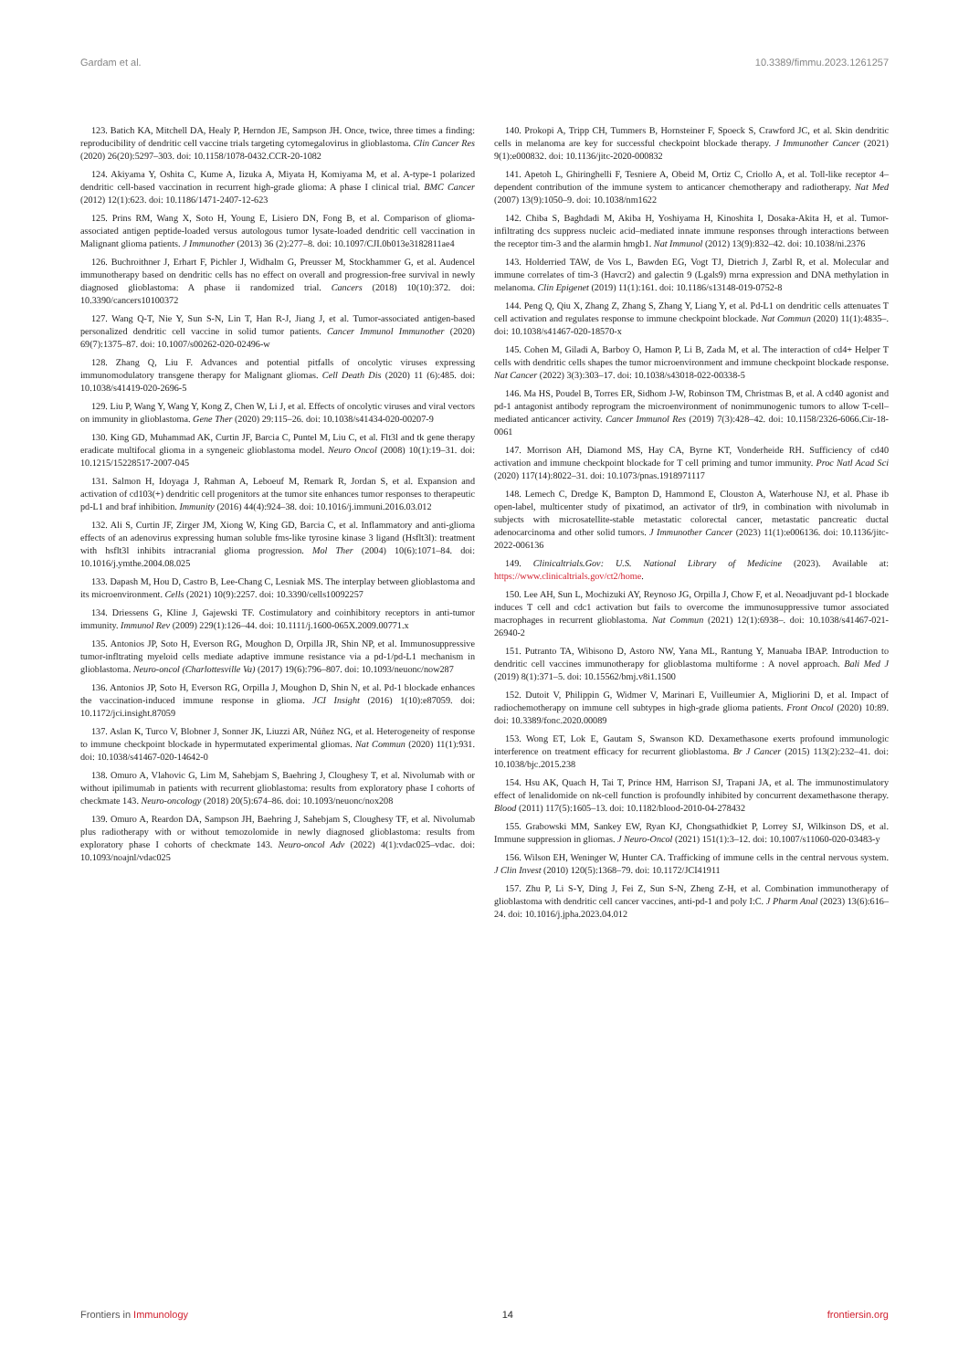Gardam et al. 10.3389/fimmu.2023.1261257
123. Batich KA, Mitchell DA, Healy P, Herndon JE, Sampson JH. Once, twice, three times a finding: reproducibility of dendritic cell vaccine trials targeting cytomegalovirus in glioblastoma. Clin Cancer Res (2020) 26(20):5297–303. doi: 10.1158/1078-0432.CCR-20-1082
124. Akiyama Y, Oshita C, Kume A, Iizuka A, Miyata H, Komiyama M, et al. A-type-1 polarized dendritic cell-based vaccination in recurrent high-grade glioma: A phase I clinical trial. BMC Cancer (2012) 12(1):623. doi: 10.1186/1471-2407-12-623
125. Prins RM, Wang X, Soto H, Young E, Lisiero DN, Fong B, et al. Comparison of glioma-associated antigen peptide-loaded versus autologous tumor lysate-loaded dendritic cell vaccination in Malignant glioma patients. J Immunother (2013) 36 (2):277–8. doi: 10.1097/CJI.0b013e3182811ae4
126. Buchroithner J, Erhart F, Pichler J, Widhalm G, Preusser M, Stockhammer G, et al. Audencel immunotherapy based on dendritic cells has no effect on overall and progression-free survival in newly diagnosed glioblastoma: A phase ii randomized trial. Cancers (2018) 10(10):372. doi: 10.3390/cancers10100372
127. Wang Q-T, Nie Y, Sun S-N, Lin T, Han R-J, Jiang J, et al. Tumor-associated antigen-based personalized dendritic cell vaccine in solid tumor patients. Cancer Immunol Immunother (2020) 69(7):1375–87. doi: 10.1007/s00262-020-02496-w
128. Zhang Q, Liu F. Advances and potential pitfalls of oncolytic viruses expressing immunomodulatory transgene therapy for Malignant gliomas. Cell Death Dis (2020) 11 (6):485. doi: 10.1038/s41419-020-2696-5
129. Liu P, Wang Y, Wang Y, Kong Z, Chen W, Li J, et al. Effects of oncolytic viruses and viral vectors on immunity in glioblastoma. Gene Ther (2020) 29:115–26. doi: 10.1038/s41434-020-00207-9
130. King GD, Muhammad AK, Curtin JF, Barcia C, Puntel M, Liu C, et al. Flt3l and tk gene therapy eradicate multifocal glioma in a syngeneic glioblastoma model. Neuro Oncol (2008) 10(1):19–31. doi: 10.1215/15228517-2007-045
131. Salmon H, Idoyaga J, Rahman A, Leboeuf M, Remark R, Jordan S, et al. Expansion and activation of cd103(+) dendritic cell progenitors at the tumor site enhances tumor responses to therapeutic pd-L1 and braf inhibition. Immunity (2016) 44(4):924–38. doi: 10.1016/j.immuni.2016.03.012
132. Ali S, Curtin JF, Zirger JM, Xiong W, King GD, Barcia C, et al. Inflammatory and anti-glioma effects of an adenovirus expressing human soluble fms-like tyrosine kinase 3 ligand (Hsflt3l): treatment with hsflt3l inhibits intracranial glioma progression. Mol Ther (2004) 10(6):1071–84. doi: 10.1016/j.ymthe.2004.08.025
133. Dapash M, Hou D, Castro B, Lee-Chang C, Lesniak MS. The interplay between glioblastoma and its microenvironment. Cells (2021) 10(9):2257. doi: 10.3390/cells10092257
134. Driessens G, Kline J, Gajewski TF. Costimulatory and coinhibitory receptors in anti-tumor immunity. Immunol Rev (2009) 229(1):126–44. doi: 10.1111/j.1600-065X.2009.00771.x
135. Antonios JP, Soto H, Everson RG, Moughon D, Orpilla JR, Shin NP, et al. Immunosuppressive tumor-infltrating myeloid cells mediate adaptive immune resistance via a pd-1/pd-L1 mechanism in glioblastoma. Neuro-oncol (Charlottesville Va) (2017) 19(6):796–807. doi: 10.1093/neuonc/now287
136. Antonios JP, Soto H, Everson RG, Orpilla J, Moughon D, Shin N, et al. Pd-1 blockade enhances the vaccination-induced immune response in glioma. JCI Insight (2016) 1(10):e87059. doi: 10.1172/jci.insight.87059
137. Aslan K, Turco V, Blobner J, Sonner JK, Liuzzi AR, Núñez NG, et al. Heterogeneity of response to immune checkpoint blockade in hypermutated experimental gliomas. Nat Commun (2020) 11(1):931. doi: 10.1038/s41467-020-14642-0
138. Omuro A, Vlahovic G, Lim M, Sahebjam S, Baehring J, Cloughesy T, et al. Nivolumab with or without ipilimumab in patients with recurrent glioblastoma: results from exploratory phase I cohorts of checkmate 143. Neuro-oncology (2018) 20(5):674–86. doi: 10.1093/neuonc/nox208
139. Omuro A, Reardon DA, Sampson JH, Baehring J, Sahebjam S, Cloughesy TF, et al. Nivolumab plus radiotherapy with or without temozolomide in newly diagnosed glioblastoma: results from exploratory phase I cohorts of checkmate 143. Neuro-oncol Adv (2022) 4(1):vdac025–vdac. doi: 10.1093/noajnl/vdac025
140. Prokopi A, Tripp CH, Tummers B, Hornsteiner F, Spoeck S, Crawford JC, et al. Skin dendritic cells in melanoma are key for successful checkpoint blockade therapy. J Immunother Cancer (2021) 9(1):e000832. doi: 10.1136/jitc-2020-000832
141. Apetoh L, Ghiringhelli F, Tesniere A, Obeid M, Ortiz C, Criollo A, et al. Toll-like receptor 4–dependent contribution of the immune system to anticancer chemotherapy and radiotherapy. Nat Med (2007) 13(9):1050–9. doi: 10.1038/nm1622
142. Chiba S, Baghdadi M, Akiba H, Yoshiyama H, Kinoshita I, Dosaka-Akita H, et al. Tumor-infiltrating dcs suppress nucleic acid–mediated innate immune responses through interactions between the receptor tim-3 and the alarmin hmgb1. Nat Immunol (2012) 13(9):832–42. doi: 10.1038/ni.2376
143. Holderried TAW, de Vos L, Bawden EG, Vogt TJ, Dietrich J, Zarbl R, et al. Molecular and immune correlates of tim-3 (Havcr2) and galectin 9 (Lgals9) mrna expression and DNA methylation in melanoma. Clin Epigenet (2019) 11(1):161. doi: 10.1186/s13148-019-0752-8
144. Peng Q, Qiu X, Zhang Z, Zhang S, Zhang Y, Liang Y, et al. Pd-L1 on dendritic cells attenuates T cell activation and regulates response to immune checkpoint blockade. Nat Commun (2020) 11(1):4835–. doi: 10.1038/s41467-020-18570-x
145. Cohen M, Giladi A, Barboy O, Hamon P, Li B, Zada M, et al. The interaction of cd4+ Helper T cells with dendritic cells shapes the tumor microenvironment and immune checkpoint blockade response. Nat Cancer (2022) 3(3):303–17. doi: 10.1038/s43018-022-00338-5
146. Ma HS, Poudel B, Torres ER, Sidhom J-W, Robinson TM, Christmas B, et al. A cd40 agonist and pd-1 antagonist antibody reprogram the microenvironment of nonimmunogenic tumors to allow T-cell–mediated anticancer activity. Cancer Immunol Res (2019) 7(3):428–42. doi: 10.1158/2326-6066.Cir-18-0061
147. Morrison AH, Diamond MS, Hay CA, Byrne KT, Vonderheide RH. Sufficiency of cd40 activation and immune checkpoint blockade for T cell priming and tumor immunity. Proc Natl Acad Sci (2020) 117(14):8022–31. doi: 10.1073/pnas.1918971117
148. Lemech C, Dredge K, Bampton D, Hammond E, Clouston A, Waterhouse NJ, et al. Phase ib open-label, multicenter study of pixatimod, an activator of tlr9, in combination with nivolumab in subjects with microsatellite-stable metastatic colorectal cancer, metastatic pancreatic ductal adenocarcinoma and other solid tumors. J Immunother Cancer (2023) 11(1):e006136. doi: 10.1136/jitc-2022-006136
149. Clinicaltrials.Gov: U.S. National Library of Medicine (2023). Available at: https://www.clinicaltrials.gov/ct2/home.
150. Lee AH, Sun L, Mochizuki AY, Reynoso JG, Orpilla J, Chow F, et al. Neoadjuvant pd-1 blockade induces T cell and cdc1 activation but fails to overcome the immunosuppressive tumor associated macrophages in recurrent glioblastoma. Nat Commun (2021) 12(1):6938–. doi: 10.1038/s41467-021-26940-2
151. Putranto TA, Wibisono D, Astoro NW, Yana ML, Rantung Y, Manuaba IBAP. Introduction to dendritic cell vaccines immunotherapy for glioblastoma multiforme : A novel approach. Bali Med J (2019) 8(1):371–5. doi: 10.15562/bmj.v8i1.1500
152. Dutoit V, Philippin G, Widmer V, Marinari E, Vuilleumier A, Migliorini D, et al. Impact of radiochemotherapy on immune cell subtypes in high-grade glioma patients. Front Oncol (2020) 10:89. doi: 10.3389/fonc.2020.00089
153. Wong ET, Lok E, Gautam S, Swanson KD. Dexamethasone exerts profound immunologic interference on treatment efficacy for recurrent glioblastoma. Br J Cancer (2015) 113(2):232–41. doi: 10.1038/bjc.2015.238
154. Hsu AK, Quach H, Tai T, Prince HM, Harrison SJ, Trapani JA, et al. The immunostimulatory effect of lenalidomide on nk-cell function is profoundly inhibited by concurrent dexamethasone therapy. Blood (2011) 117(5):1605–13. doi: 10.1182/blood-2010-04-278432
155. Grabowski MM, Sankey EW, Ryan KJ, Chongsathidkiet P, Lorrey SJ, Wilkinson DS, et al. Immune suppression in gliomas. J Neuro-Oncol (2021) 151(1):3–12. doi: 10.1007/s11060-020-03483-y
156. Wilson EH, Weninger W, Hunter CA. Trafficking of immune cells in the central nervous system. J Clin Invest (2010) 120(5):1368–79. doi: 10.1172/JCI41911
157. Zhu P, Li S-Y, Ding J, Fei Z, Sun S-N, Zheng Z-H, et al. Combination immunotherapy of glioblastoma with dendritic cell cancer vaccines, anti-pd-1 and poly I:C. J Pharm Anal (2023) 13(6):616–24. doi: 10.1016/j.jpha.2023.04.012
Frontiers in Immunology 14 frontiersin.org